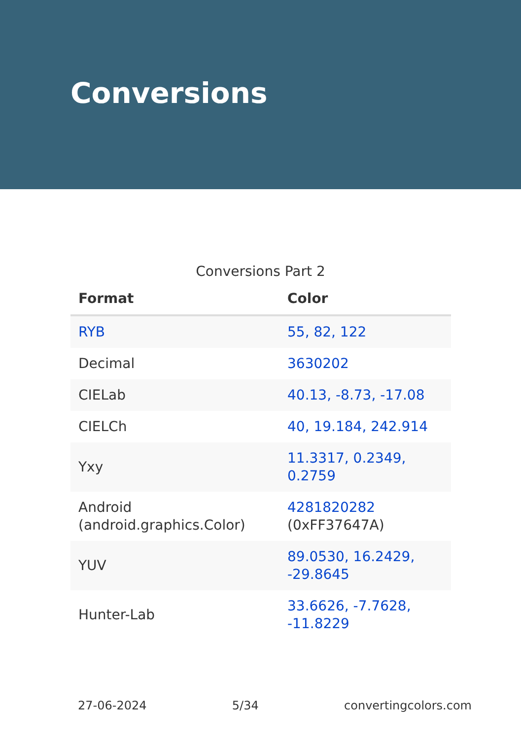Conversions
Conversions Part 2
| Format | Color |
| --- | --- |
| RYB | 55, 82, 122 |
| Decimal | 3630202 |
| CIELab | 40.13, -8.73, -17.08 |
| CIELCh | 40, 19.184, 242.914 |
| Yxy | 11.3317, 0.2349, 0.2759 |
| Android (android.graphics.Color) | 4281820282 (0xFF37647A) |
| YUV | 89.0530, 16.2429, -29.8645 |
| Hunter-Lab | 33.6626, -7.7628, -11.8229 |
27-06-2024 5/34 convertingcolors.com